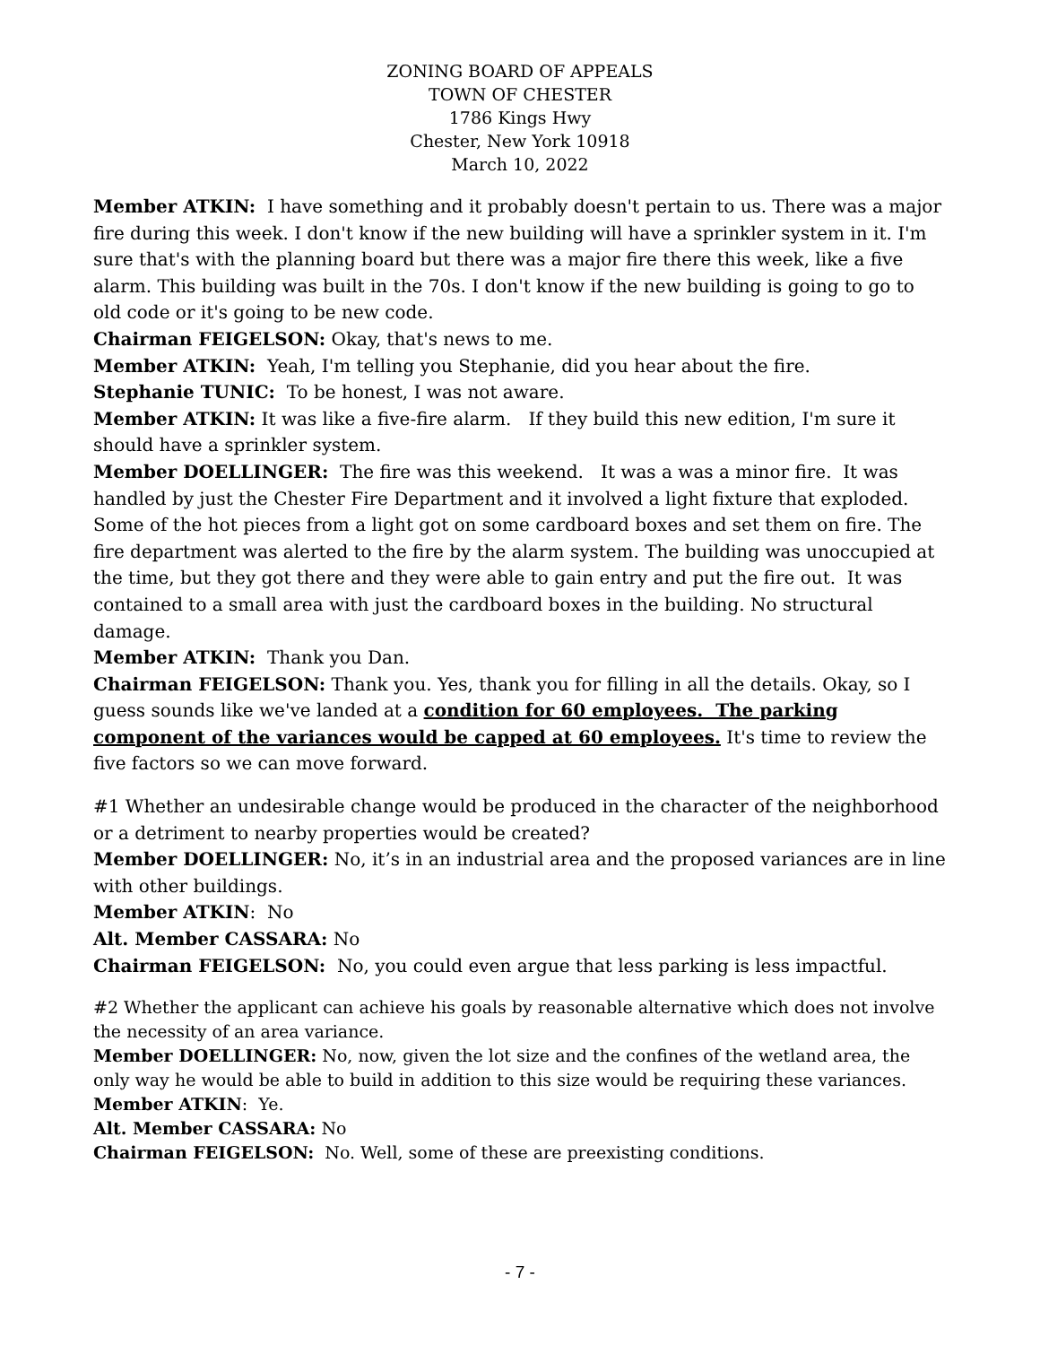ZONING BOARD OF APPEALS
TOWN OF CHESTER
1786 Kings Hwy
Chester, New York 10918
March 10, 2022
Member ATKIN: I have something and it probably doesn't pertain to us. There was a major fire during this week. I don't know if the new building will have a sprinkler system in it. I'm sure that's with the planning board but there was a major fire there this week, like a five alarm. This building was built in the 70s. I don't know if the new building is going to go to old code or it's going to be new code.
Chairman FEIGELSON: Okay, that's news to me.
Member ATKIN: Yeah, I'm telling you Stephanie, did you hear about the fire.
Stephanie TUNIC: To be honest, I was not aware.
Member ATKIN: It was like a five-fire alarm. If they build this new edition, I'm sure it should have a sprinkler system.
Member DOELLINGER: The fire was this weekend. It was a was a minor fire. It was handled by just the Chester Fire Department and it involved a light fixture that exploded. Some of the hot pieces from a light got on some cardboard boxes and set them on fire. The fire department was alerted to the fire by the alarm system. The building was unoccupied at the time, but they got there and they were able to gain entry and put the fire out. It was contained to a small area with just the cardboard boxes in the building. No structural damage.
Member ATKIN: Thank you Dan.
Chairman FEIGELSON: Thank you. Yes, thank you for filling in all the details. Okay, so I guess sounds like we've landed at a condition for 60 employees. The parking component of the variances would be capped at 60 employees. It's time to review the five factors so we can move forward.
#1 Whether an undesirable change would be produced in the character of the neighborhood or a detriment to nearby properties would be created?
Member DOELLINGER: No, it’s in an industrial area and the proposed variances are in line with other buildings.
Member ATKIN: No
Alt. Member CASSARA: No
Chairman FEIGELSON: No, you could even argue that less parking is less impactful.
#2 Whether the applicant can achieve his goals by reasonable alternative which does not involve the necessity of an area variance.
Member DOELLINGER: No, now, given the lot size and the confines of the wetland area, the only way he would be able to build in addition to this size would be requiring these variances.
Member ATKIN: Ye.
Alt. Member CASSARA: No
Chairman FEIGELSON: No. Well, some of these are preexisting conditions.
- 7 -